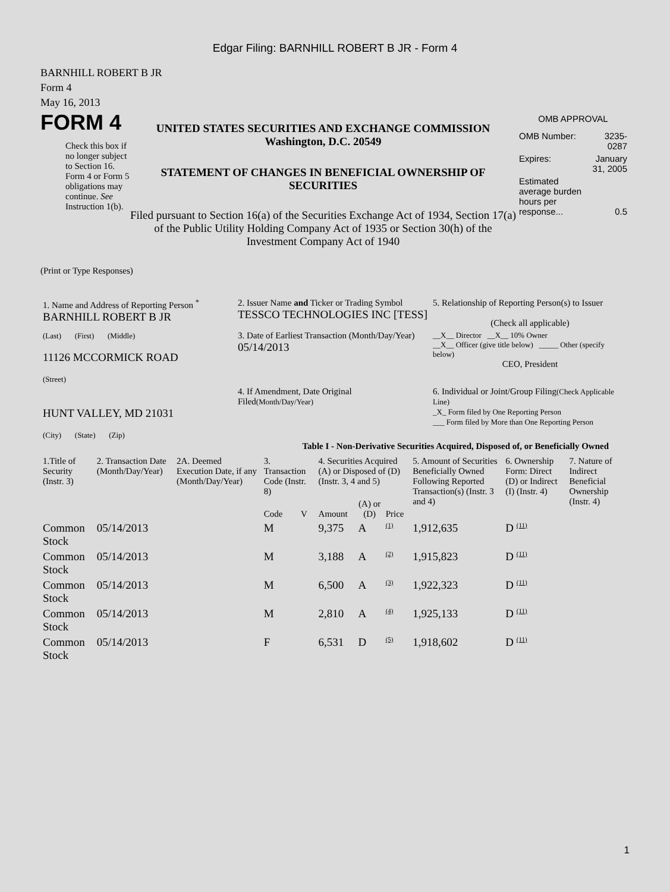Edgar Filing: BARNHILL ROBERT B JR - Form 4
BARNHILL ROBERT B JR
Form 4
May 16, 2013
FORM 4
Check this box if no longer subject to Section 16. Form 4 or Form 5 obligations may continue. See Instruction 1(b).
UNITED STATES SECURITIES AND EXCHANGE COMMISSION
Washington, D.C. 20549
STATEMENT OF CHANGES IN BENEFICIAL OWNERSHIP OF SECURITIES
Filed pursuant to Section 16(a) of the Securities Exchange Act of 1934, Section 17(a) of the Public Utility Holding Company Act of 1935 or Section 30(h) of the Investment Company Act of 1940
OMB APPROVAL
| OMB Number: | 3235-0287 |
| Expires: | January 31, 2005 |
| Estimated average burden hours per response... | 0.5 |
(Print or Type Responses)
| 1. Name and Address of Reporting Person <sup>*</sup> BARNHILL ROBERT B JR | 2. Issuer Name and Ticker or Trading Symbol TESSCO TECHNOLOGIES INC [TESS] | 5. Relationship of Reporting Person(s) to Issuer (Check all applicable) |
| (Last) (First) (Middle) 11126 MCCORMICK ROAD (Street) | 3. Date of Earliest Transaction (Month/Day/Year) 05/14/2013 | __X__ Director __X__ 10% Owner __X__ Officer (give title below) _____ Other (specify below) CEO, President |
| HUNT VALLEY, MD 21031 (City) (State) (Zip) | 4. If Amendment, Date Original Filed (Month/Day/Year) | 6. Individual or Joint/Group Filing (Check Applicable Line) _X_ Form filed by One Reporting Person ___ Form filed by More than One Reporting Person |
Table I - Non-Derivative Securities Acquired, Disposed of, or Beneficially Owned
| 1.Title of Security (Instr. 3) | 2. Transaction Date (Month/Day/Year) | 2A. Deemed Execution Date, if any (Month/Day/Year) | 3. Transaction Code (Instr. 8) | | 4. Securities Acquired (A) or Disposed of (D) (Instr. 3, 4 and 5) | | | 5. Amount of Securities Beneficially Owned Following Reported Transaction(s) (Instr. 3 and 4) | 6. Ownership Form: Direct (D) or Indirect (I) (Instr. 4) | 7. Nature of Indirect Beneficial Ownership (Instr. 4) |
| --- | --- | --- | --- | --- | --- | --- | --- | --- | --- | --- |
| | | | Code | V | Amount | (A) or (D) | Price | | | |
| Common Stock | 05/14/2013 | | M | | 9,375 | A | (1) | 1,912,635 | D (11) | |
| Common Stock | 05/14/2013 | | M | | 3,188 | A | (2) | 1,915,823 | D (11) | |
| Common Stock | 05/14/2013 | | M | | 6,500 | A | (3) | 1,922,323 | D (11) | |
| Common Stock | 05/14/2013 | | M | | 2,810 | A | (4) | 1,925,133 | D (11) | |
| Common Stock | 05/14/2013 | | F | | 6,531 | D | (5) | 1,918,602 | D (11) | |
1